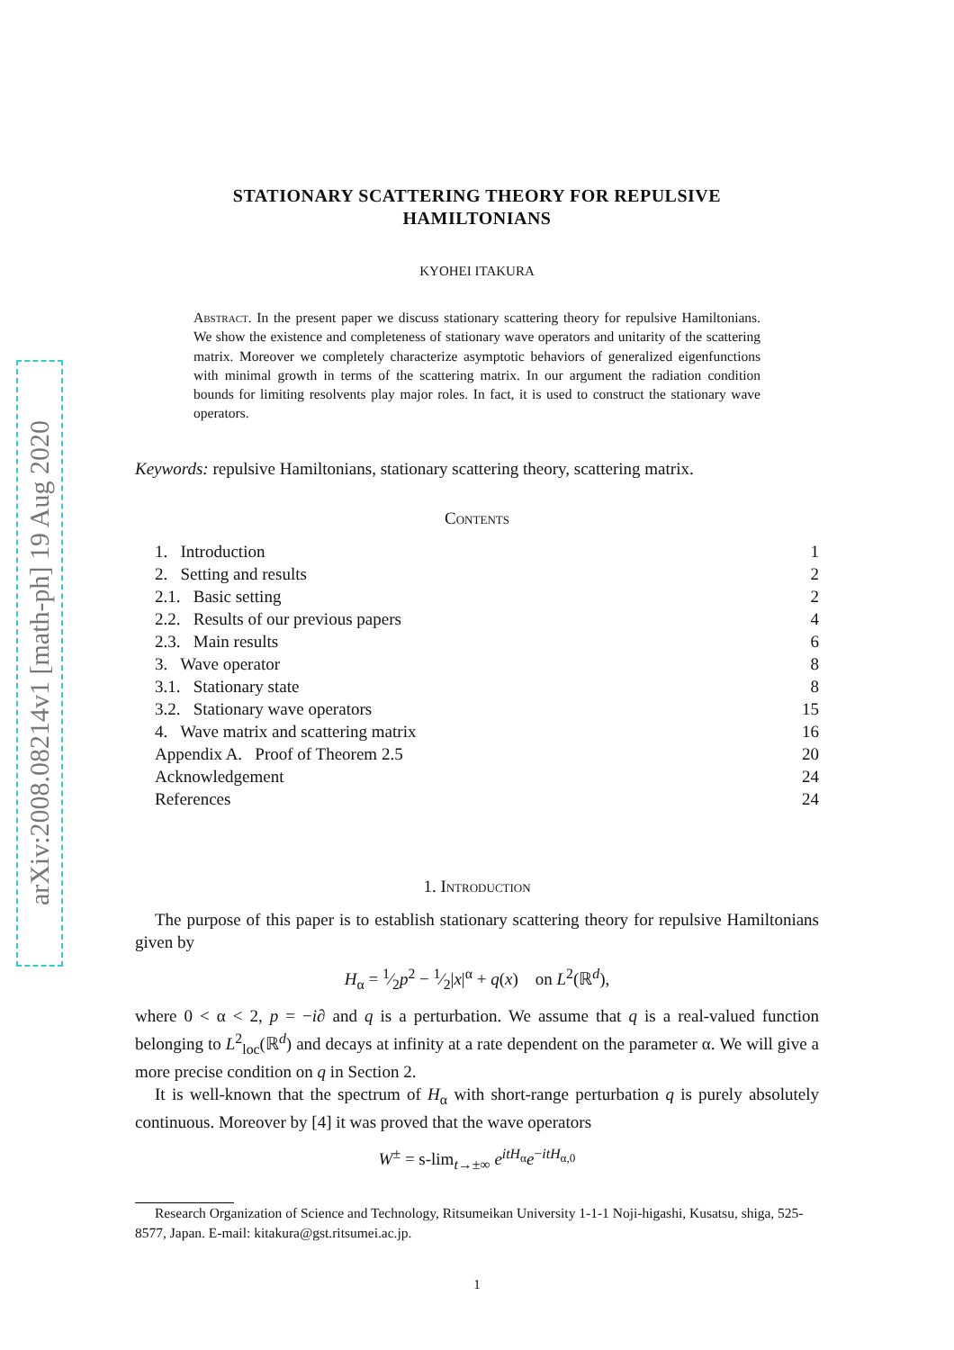arXiv:2008.08214v1 [math-ph] 19 Aug 2020
STATIONARY SCATTERING THEORY FOR REPULSIVE
HAMILTONIANS
KYOHEI ITAKURA
Abstract. In the present paper we discuss stationary scattering theory for repulsive Hamiltonians. We show the existence and completeness of stationary wave operators and unitarity of the scattering matrix. Moreover we completely characterize asymptotic behaviors of generalized eigenfunctions with minimal growth in terms of the scattering matrix. In our argument the radiation condition bounds for limiting resolvents play major roles. In fact, it is used to construct the stationary wave operators.
Keywords: repulsive Hamiltonians, stationary scattering theory, scattering matrix.
Contents
1. Introduction 1
2. Setting and results 2
2.1. Basic setting 2
2.2. Results of our previous papers 4
2.3. Main results 6
3. Wave operator 8
3.1. Stationary state 8
3.2. Stationary wave operators 15
4. Wave matrix and scattering matrix 16
Appendix A. Proof of Theorem 2.5 20
Acknowledgement 24
References 24
1. Introduction
The purpose of this paper is to establish stationary scattering theory for repulsive Hamiltonians given by
H<sub>α</sub> = 1⁄2p<sup>2</sup> − 1⁄2|x|<sup>α</sup> + q(x) on L<sup>2</sup>(ℝ<sup>d</sup>),
where 0 < α < 2, p = −i∂ and q is a perturbation. We assume that q is a real-valued function belonging to L<sup>2</sup><sub>loc</sub>(ℝ<sup>d</sup>) and decays at infinity at a rate dependent on the parameter α. We will give a more precise condition on q in Section 2.
It is well-known that the spectrum of H<sub>α</sub> with short-range perturbation q is purely absolutely continuous. Moreover by [4] it was proved that the wave operators
W<sup>±</sup> = s-lim<sub>t→±∞</sub> e<sup>itH<sub>α</sub></sup>e<sup>−itH<sub>α,0</sub></sup>
Research Organization of Science and Technology, Ritsumeikan University 1-1-1 Noji-higashi, Kusatsu, shiga, 525-8577, Japan. E-mail: kitakura@gst.ritsumei.ac.jp.
1